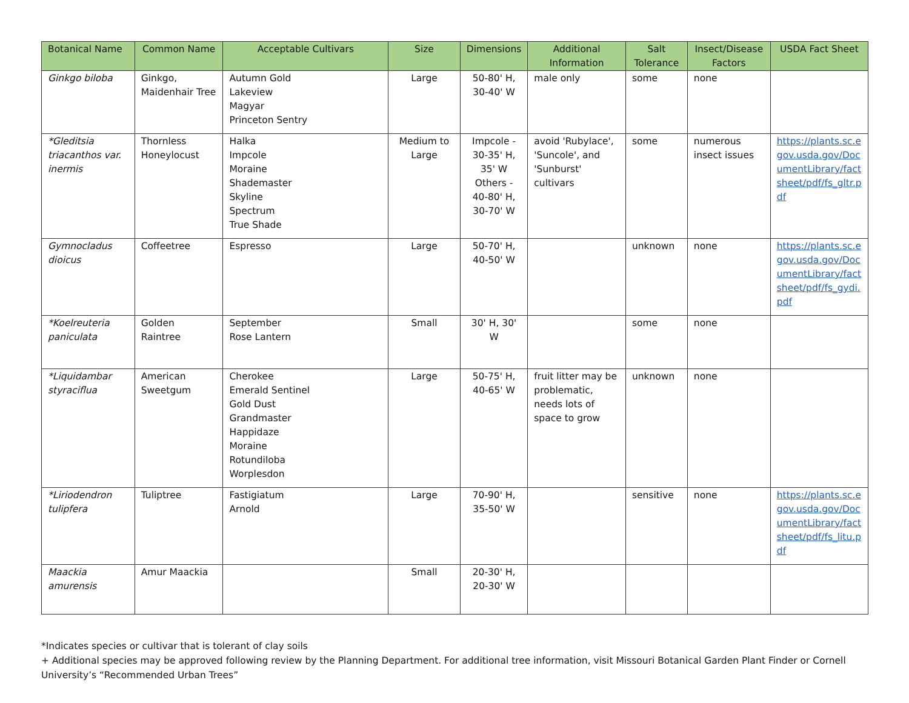| Botanical Name | Common Name | Acceptable Cultivars | Size | Dimensions | Additional Information | Salt Tolerance | Insect/Disease Factors | USDA Fact Sheet |
| --- | --- | --- | --- | --- | --- | --- | --- | --- |
| Ginkgo biloba | Ginkgo, Maidenhair Tree | Autumn Gold Lakeview Magyar Princeton Sentry | Large | 50-80' H, 30-40' W | male only | some | none | |
| *Gleditsia triacanthos var. inermis | Thornless Honeylocust | Halka Impcole Moraine Shademaster Skyline Spectrum True Shade | Medium to Large | Impcole - 30-35' H, 35' W Others - 40-80' H, 30-70' W | avoid 'Rubylace', 'Suncole', and 'Sunburst' cultivars | some | numerous insect issues | https://plants.sc.egov.usda.gov/DocumentLibrary/factsheet/pdf/fs_gltr.pdf |
| Gymnocladus dioicus | Coffeetree | Espresso | Large | 50-70' H, 40-50' W | | unknown | none | https://plants.sc.egov.usda.gov/DocumentLibrary/factsheet/pdf/fs_gydi.pdf |
| *Koelreuteria paniculata | Golden Raintree | September Rose Lantern | Small | 30' H, 30' W | | some | none | |
| *Liquidambar styraciflua | American Sweetgum | Cherokee Emerald Sentinel Gold Dust Grandmaster Happidaze Moraine Rotundiloba Worplesdon | Large | 50-75' H, 40-65' W | fruit litter may be problematic, needs lots of space to grow | unknown | none | |
| *Liriodendron tulipfera | Tuliptree | Fastigiatum Arnold | Large | 70-90' H, 35-50' W | | sensitive | none | https://plants.sc.egov.usda.gov/DocumentLibrary/factsheet/pdf/fs_litu.pdf |
| Maackia amurensis | Amur Maackia | | Small | 20-30' H, 20-30' W | | | | |
*Indicates species or cultivar that is tolerant of clay soils
+ Additional species may be approved following review by the Planning Department. For additional tree information, visit Missouri Botanical Garden Plant Finder or Cornell University’s “Recommended Urban Trees”